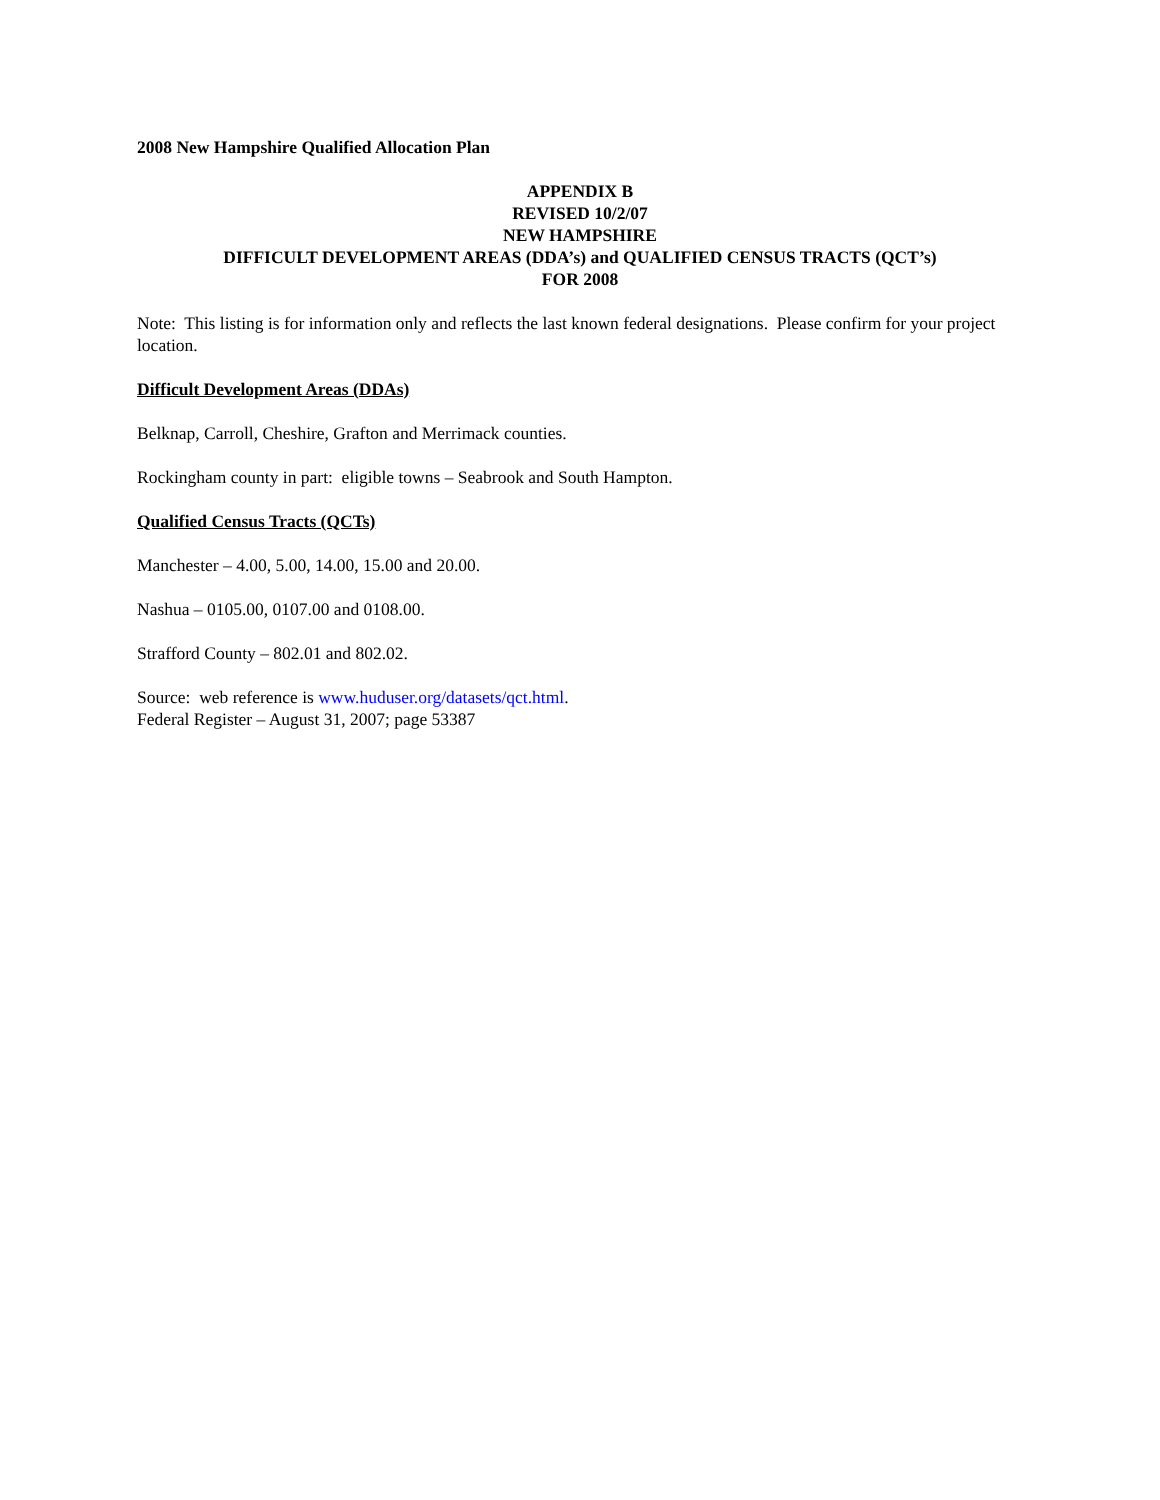2008 New Hampshire Qualified Allocation Plan
APPENDIX B
REVISED 10/2/07
NEW HAMPSHIRE
DIFFICULT DEVELOPMENT AREAS (DDA’s) and QUALIFIED CENSUS TRACTS (QCT’s)
FOR 2008
Note: This listing is for information only and reflects the last known federal designations. Please confirm for your project location.
Difficult Development Areas (DDAs)
Belknap, Carroll, Cheshire, Grafton and Merrimack counties.
Rockingham county in part: eligible towns – Seabrook and South Hampton.
Qualified Census Tracts (QCTs)
Manchester – 4.00, 5.00, 14.00, 15.00 and 20.00.
Nashua – 0105.00, 0107.00 and 0108.00.
Strafford County – 802.01 and 802.02.
Source: web reference is www.huduser.org/datasets/qct.html.
Federal Register – August 31, 2007; page 53387